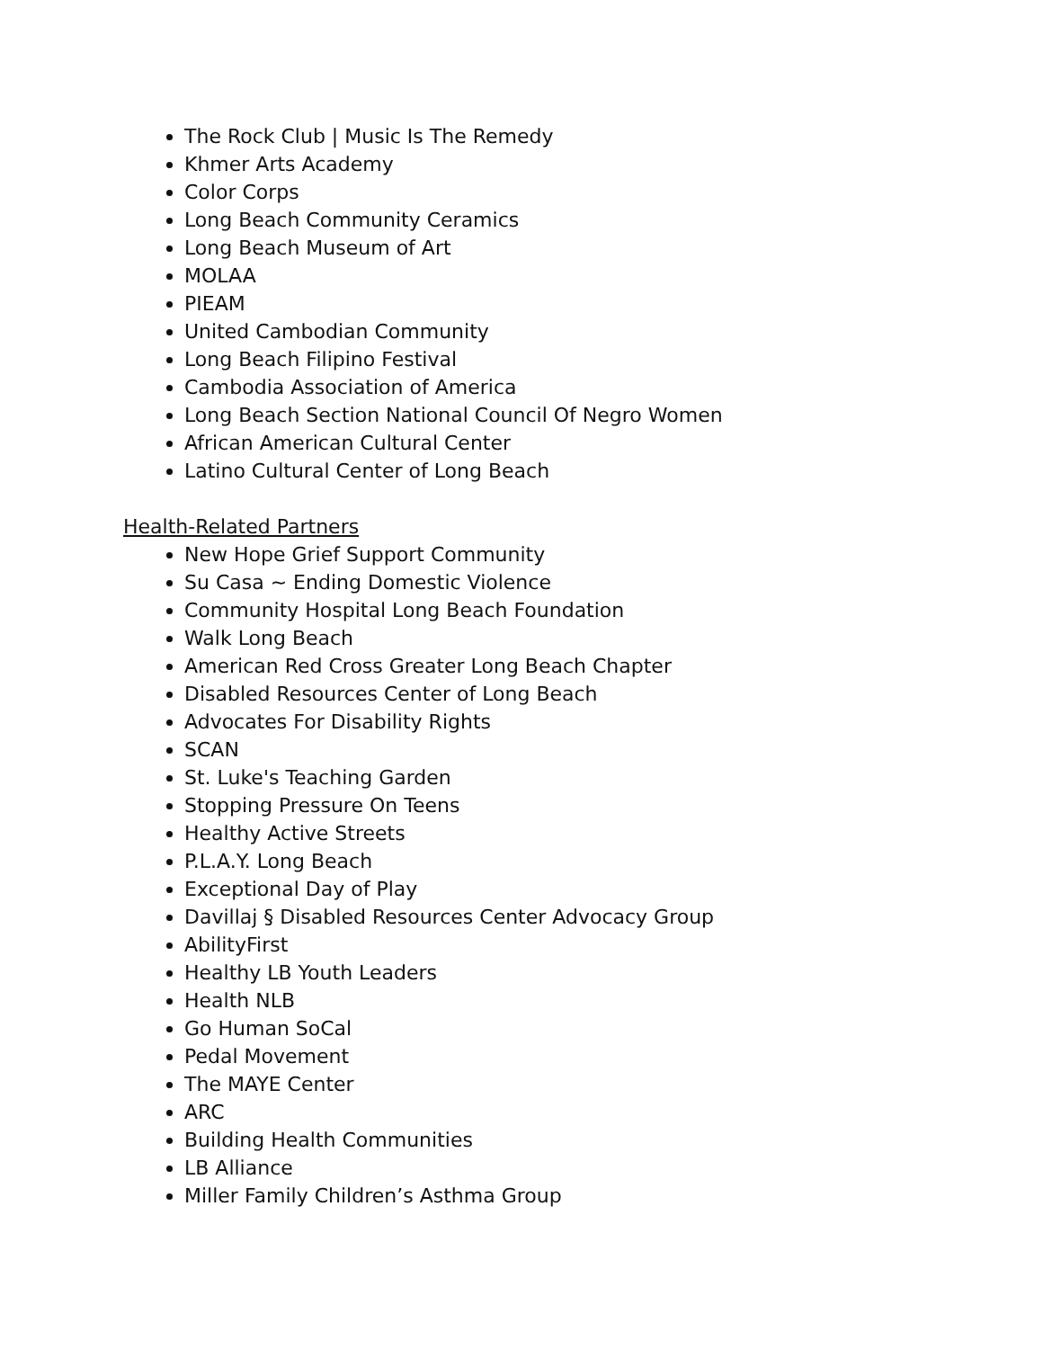The Rock Club | Music Is The Remedy
Khmer Arts Academy
Color Corps
Long Beach Community Ceramics
Long Beach Museum of Art
MOLAA
PIEAM
United Cambodian Community
Long Beach Filipino Festival
Cambodia Association of America
Long Beach Section National Council Of Negro Women
African American Cultural Center
Latino Cultural Center of Long Beach
Health-Related Partners
New Hope Grief Support Community
Su Casa ~ Ending Domestic Violence
Community Hospital Long Beach Foundation
Walk Long Beach
American Red Cross Greater Long Beach Chapter
Disabled Resources Center of Long Beach
Advocates For Disability Rights
SCAN
St. Luke's Teaching Garden
Stopping Pressure On Teens
Healthy Active Streets
P.L.A.Y. Long Beach
Exceptional Day of Play
Davillaj § Disabled Resources Center Advocacy Group
AbilityFirst
Healthy LB Youth Leaders
Health NLB
Go Human SoCal
Pedal Movement
The MAYE Center
ARC
Building Health Communities
LB Alliance
Miller Family Children’s Asthma Group